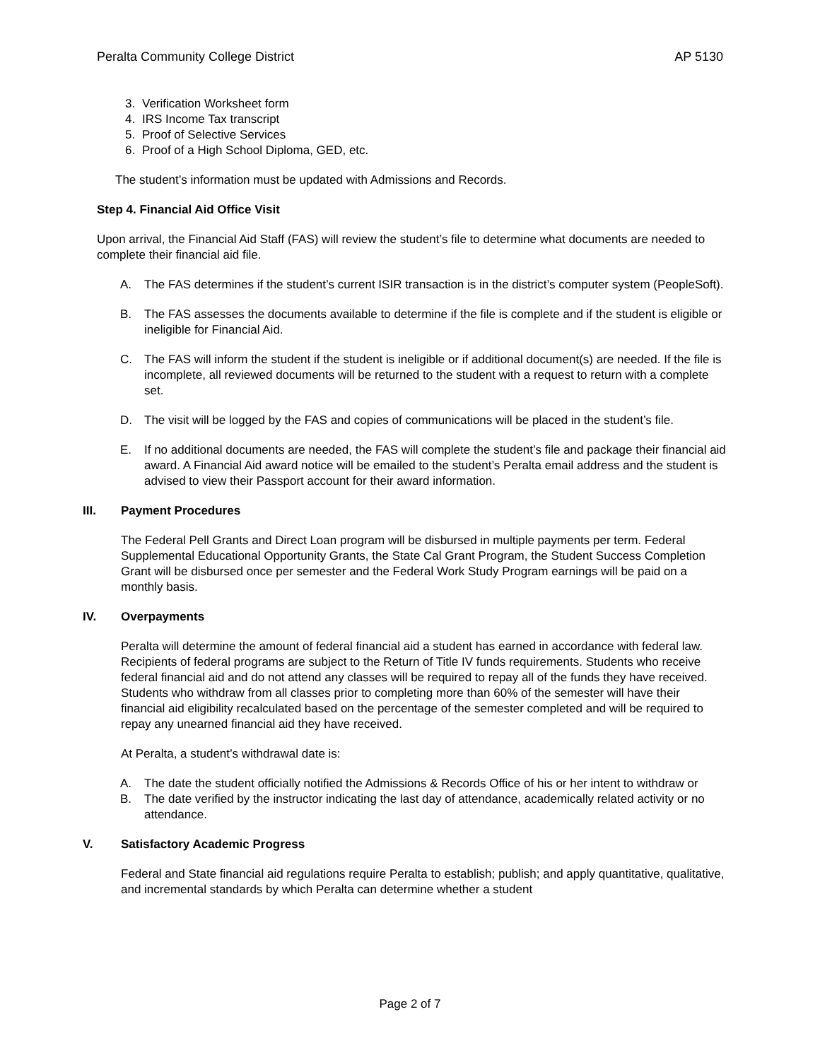Peralta Community College District AP 5130
3. Verification Worksheet form
4. IRS Income Tax transcript
5. Proof of Selective Services
6. Proof of a High School Diploma, GED, etc.
The student’s information must be updated with Admissions and Records.
Step 4. Financial Aid Office Visit
Upon arrival, the Financial Aid Staff (FAS) will review the student’s file to determine what documents are needed to complete their financial aid file.
A. The FAS determines if the student’s current ISIR transaction is in the district’s computer system (PeopleSoft).
B. The FAS assesses the documents available to determine if the file is complete and if the student is eligible or ineligible for Financial Aid.
C. The FAS will inform the student if the student is ineligible or if additional document(s) are needed. If the file is incomplete, all reviewed documents will be returned to the student with a request to return with a complete set.
D. The visit will be logged by the FAS and copies of communications will be placed in the student’s file.
E. If no additional documents are needed, the FAS will complete the student’s file and package their financial aid award. A Financial Aid award notice will be emailed to the student’s Peralta email address and the student is advised to view their Passport account for their award information.
III. Payment Procedures
The Federal Pell Grants and Direct Loan program will be disbursed in multiple payments per term. Federal Supplemental Educational Opportunity Grants, the State Cal Grant Program, the Student Success Completion Grant will be disbursed once per semester and the Federal Work Study Program earnings will be paid on a monthly basis.
IV. Overpayments
Peralta will determine the amount of federal financial aid a student has earned in accordance with federal law. Recipients of federal programs are subject to the Return of Title IV funds requirements. Students who receive federal financial aid and do not attend any classes will be required to repay all of the funds they have received. Students who withdraw from all classes prior to completing more than 60% of the semester will have their financial aid eligibility recalculated based on the percentage of the semester completed and will be required to repay any unearned financial aid they have received.
At Peralta, a student’s withdrawal date is:
A. The date the student officially notified the Admissions & Records Office of his or her intent to withdraw or
B. The date verified by the instructor indicating the last day of attendance, academically related activity or no attendance.
V. Satisfactory Academic Progress
Federal and State financial aid regulations require Peralta to establish; publish; and apply quantitative, qualitative, and incremental standards by which Peralta can determine whether a student
Page 2 of 7